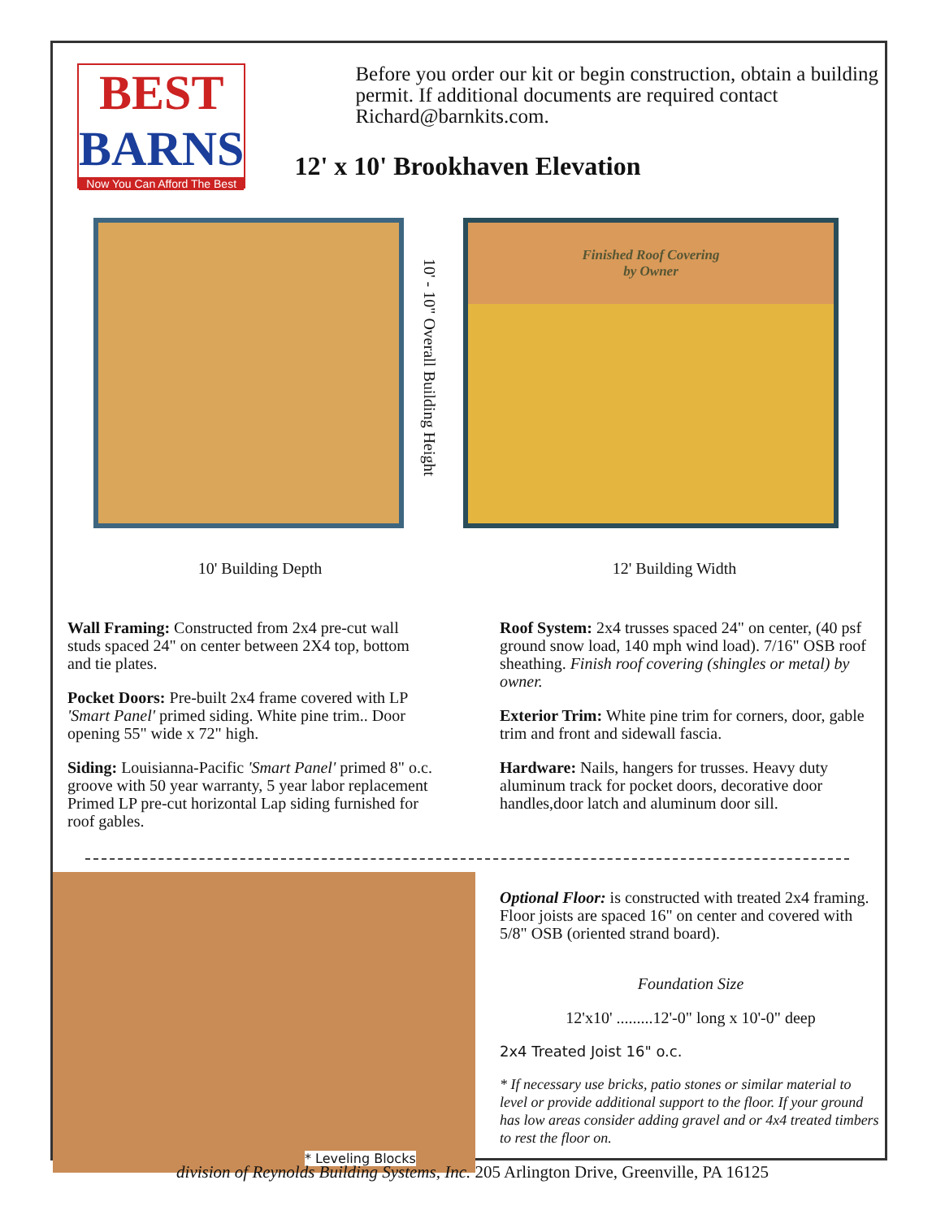BEST
BARNS
Now You Can Afford The Best
Before you order our kit or begin construction, obtain a building permit. If additional documents are required contact Richard@barnkits.com.
12' x 10' Brookhaven Elevation
10' - 10" Overall Building Height
Finished Roof Covering
by Owner
10' Building Depth 12' Building Width
Wall Framing: Constructed from 2x4 pre-cut wall studs spaced 24" on center between 2X4 top, bottom and tie plates.
Pocket Doors: Pre-built 2x4 frame covered with LP 'Smart Panel' primed siding. White pine trim.. Door opening 55" wide x 72" high.
Siding: Louisianna-Pacific 'Smart Panel' primed 8" o.c. groove with 50 year warranty, 5 year labor replacement Primed LP pre-cut horizontal Lap siding furnished for roof gables.
Roof System: 2x4 trusses spaced 24" on center, (40 psf ground snow load, 140 mph wind load). 7/16" OSB roof sheathing. Finish roof covering (shingles or metal) by owner.
Exterior Trim: White pine trim for corners, door, gable trim and front and sidewall fascia.
Hardware: Nails, hangers for trusses. Heavy duty aluminum track for pocket doors, decorative door handles,door latch and aluminum door sill.
* Leveling Blocks
Optional Floor: is constructed with treated 2x4 framing. Floor joists are spaced 16" on center and covered with 5/8" OSB (oriented strand board).
Foundation Size
12'x10' .........12'-0" long x 10'-0" deep
2x4 Treated Joist 16" o.c.
* If necessary use bricks, patio stones or similar material to level or provide additional support to the floor. If your ground has low areas consider adding gravel and or 4x4 treated timbers to rest the floor on.
division of Reynolds Building Systems, Inc. 205 Arlington Drive, Greenville, PA 16125